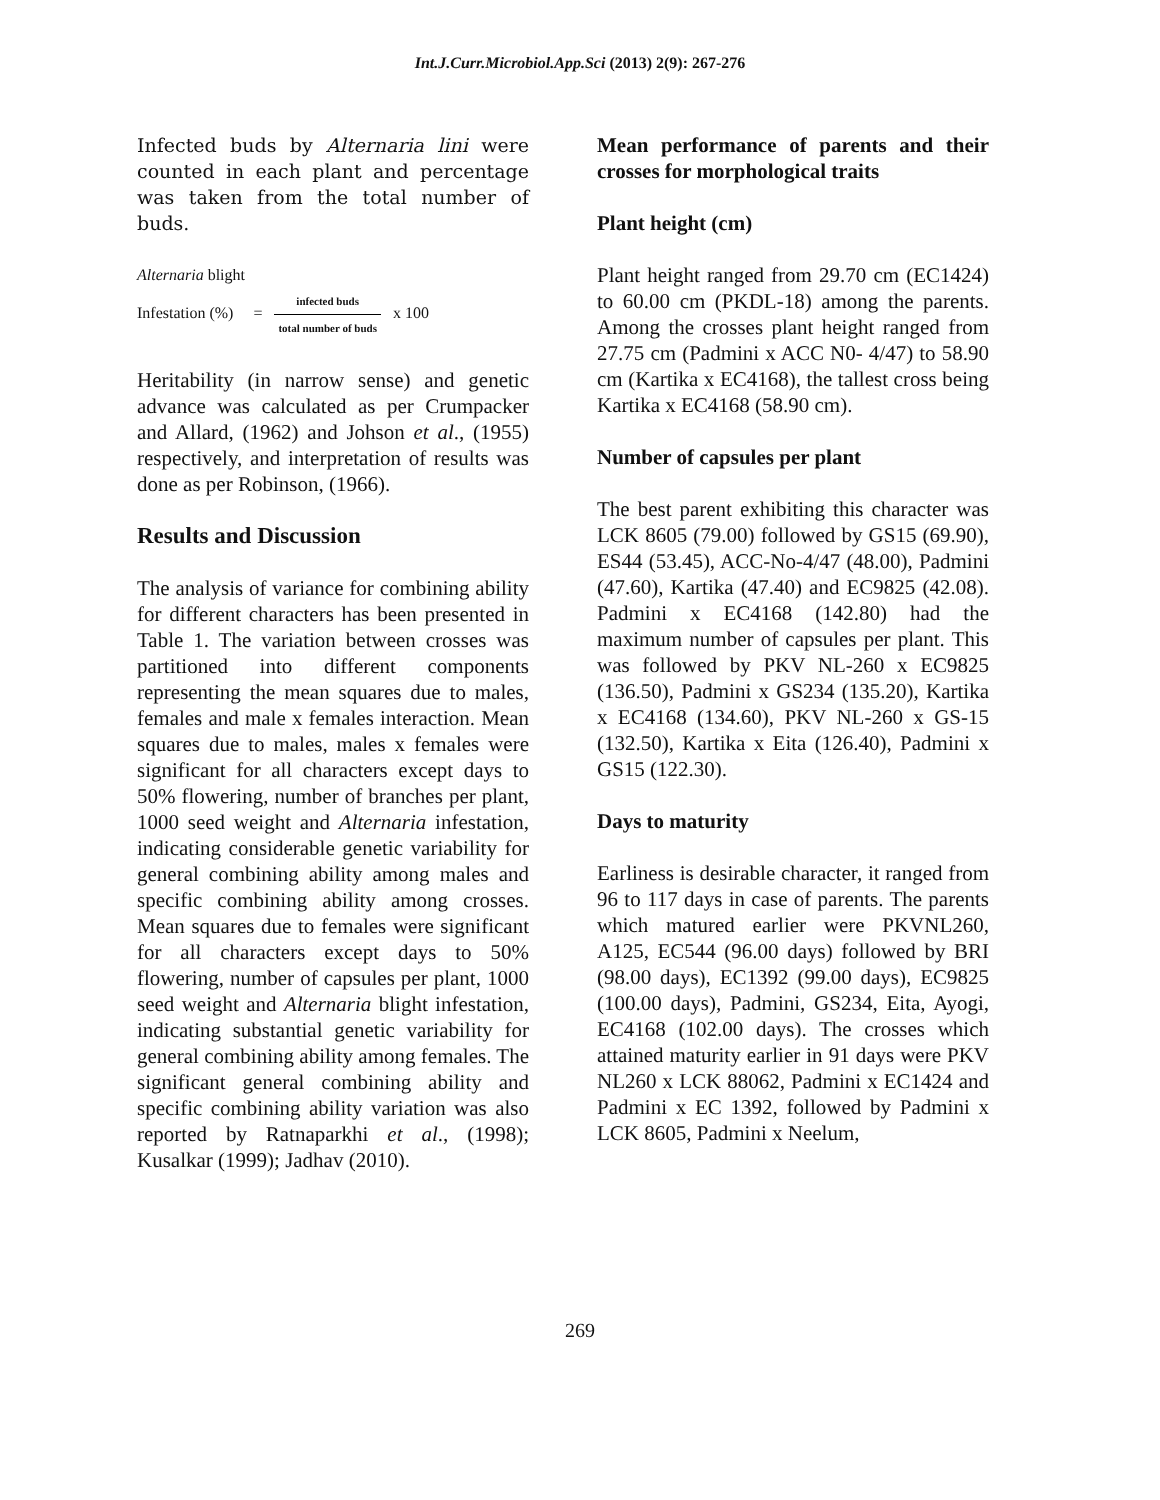Int.J.Curr.Microbiol.App.Sci (2013) 2(9): 267-276
Infected buds by Alternaria lini were counted in each plant and percentage was taken from the total number of buds.
Alternaria blight
Infestation (%) = infected buds total number of buds x 100
Heritability (in narrow sense) and genetic advance was calculated as per Crumpacker and Allard, (1962) and Johson et al., (1955) respectively, and interpretation of results was done as per Robinson, (1966).
Results and Discussion
The analysis of variance for combining ability for different characters has been presented in Table 1. The variation between crosses was partitioned into different components representing the mean squares due to males, females and male x females interaction. Mean squares due to males, males x females were significant for all characters except days to 50% flowering, number of branches per plant, 1000 seed weight and Alternaria infestation, indicating considerable genetic variability for general combining ability among males and specific combining ability among crosses. Mean squares due to females were significant for all characters except days to 50% flowering, number of capsules per plant, 1000 seed weight and Alternaria blight infestation, indicating substantial genetic variability for general combining ability among females. The significant general combining ability and specific combining ability variation was also reported by Ratnaparkhi et al., (1998); Kusalkar (1999); Jadhav (2010).
Mean performance of parents and their crosses for morphological traits
Plant height (cm)
Plant height ranged from 29.70 cm (EC1424) to 60.00 cm (PKDL-18) among the parents. Among the crosses plant height ranged from 27.75 cm (Padmini x ACC N0- 4/47) to 58.90 cm (Kartika x EC4168), the tallest cross being Kartika x EC4168 (58.90 cm).
Number of capsules per plant
The best parent exhibiting this character was LCK 8605 (79.00) followed by GS15 (69.90), ES44 (53.45), ACC-No-4/47 (48.00), Padmini (47.60), Kartika (47.40) and EC9825 (42.08). Padmini x EC4168 (142.80) had the maximum number of capsules per plant. This was followed by PKV NL-260 x EC9825 (136.50), Padmini x GS234 (135.20), Kartika x EC4168 (134.60), PKV NL-260 x GS-15 (132.50), Kartika x Eita (126.40), Padmini x GS15 (122.30).
Days to maturity
Earliness is desirable character, it ranged from 96 to 117 days in case of parents. The parents which matured earlier were PKVNL260, A125, EC544 (96.00 days) followed by BRI (98.00 days), EC1392 (99.00 days), EC9825 (100.00 days), Padmini, GS234, Eita, Ayogi, EC4168 (102.00 days). The crosses which attained maturity earlier in 91 days were PKV NL260 x LCK 88062, Padmini x EC1424 and Padmini x EC 1392, followed by Padmini x LCK 8605, Padmini x Neelum,
269